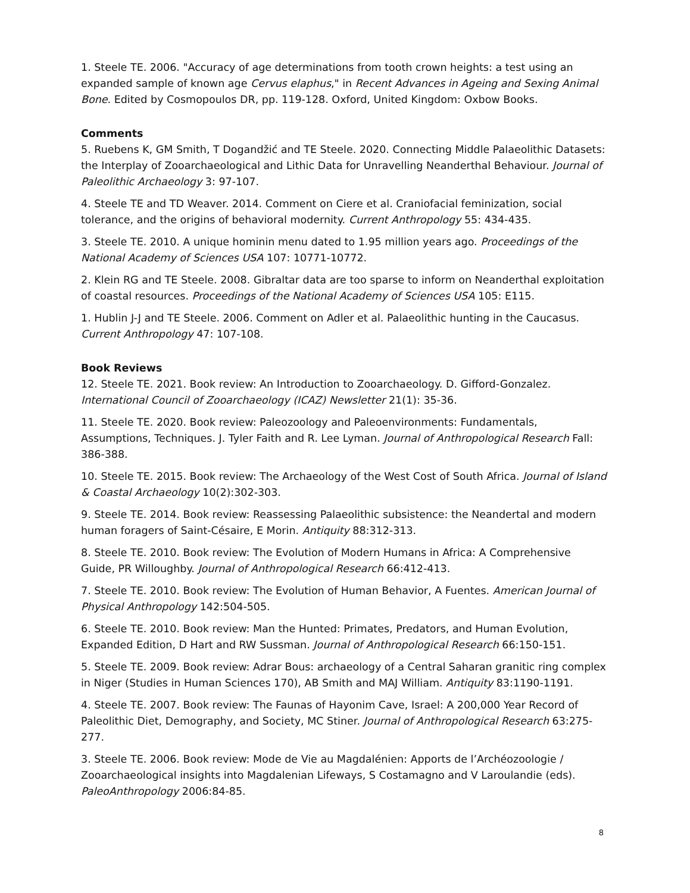1. Steele TE. 2006. "Accuracy of age determinations from tooth crown heights: a test using an expanded sample of known age Cervus elaphus," in Recent Advances in Ageing and Sexing Animal Bone. Edited by Cosmopoulos DR, pp. 119-128. Oxford, United Kingdom: Oxbow Books.
Comments
5. Ruebens K, GM Smith, T Dogandžić and TE Steele. 2020. Connecting Middle Palaeolithic Datasets: the Interplay of Zooarchaeological and Lithic Data for Unravelling Neanderthal Behaviour. Journal of Paleolithic Archaeology 3: 97-107.
4. Steele TE and TD Weaver. 2014. Comment on Ciere et al. Craniofacial feminization, social tolerance, and the origins of behavioral modernity. Current Anthropology 55: 434-435.
3. Steele TE. 2010. A unique hominin menu dated to 1.95 million years ago. Proceedings of the National Academy of Sciences USA 107: 10771-10772.
2. Klein RG and TE Steele. 2008. Gibraltar data are too sparse to inform on Neanderthal exploitation of coastal resources. Proceedings of the National Academy of Sciences USA 105: E115.
1. Hublin J-J and TE Steele. 2006. Comment on Adler et al. Palaeolithic hunting in the Caucasus. Current Anthropology 47: 107-108.
Book Reviews
12. Steele TE. 2021. Book review: An Introduction to Zooarchaeology. D. Gifford-Gonzalez. International Council of Zooarchaeology (ICAZ) Newsletter 21(1): 35-36.
11. Steele TE. 2020. Book review: Paleozoology and Paleoenvironments: Fundamentals, Assumptions, Techniques. J. Tyler Faith and R. Lee Lyman. Journal of Anthropological Research Fall: 386-388.
10. Steele TE. 2015. Book review: The Archaeology of the West Cost of South Africa. Journal of Island & Coastal Archaeology 10(2):302-303.
9. Steele TE. 2014. Book review: Reassessing Palaeolithic subsistence: the Neandertal and modern human foragers of Saint-Césaire, E Morin. Antiquity 88:312-313.
8. Steele TE. 2010. Book review: The Evolution of Modern Humans in Africa: A Comprehensive Guide, PR Willoughby. Journal of Anthropological Research 66:412-413.
7. Steele TE. 2010. Book review: The Evolution of Human Behavior, A Fuentes. American Journal of Physical Anthropology 142:504-505.
6. Steele TE. 2010. Book review: Man the Hunted: Primates, Predators, and Human Evolution, Expanded Edition, D Hart and RW Sussman. Journal of Anthropological Research 66:150-151.
5. Steele TE. 2009. Book review: Adrar Bous: archaeology of a Central Saharan granitic ring complex in Niger (Studies in Human Sciences 170), AB Smith and MAJ William. Antiquity 83:1190-1191.
4. Steele TE. 2007. Book review: The Faunas of Hayonim Cave, Israel: A 200,000 Year Record of Paleolithic Diet, Demography, and Society, MC Stiner. Journal of Anthropological Research 63:275-277.
3. Steele TE. 2006. Book review: Mode de Vie au Magdalénien: Apports de l’Archéozoologie / Zooarchaeological insights into Magdalenian Lifeways, S Costamagno and V Laroulandie (eds). PaleoAnthropology 2006:84-85.
8